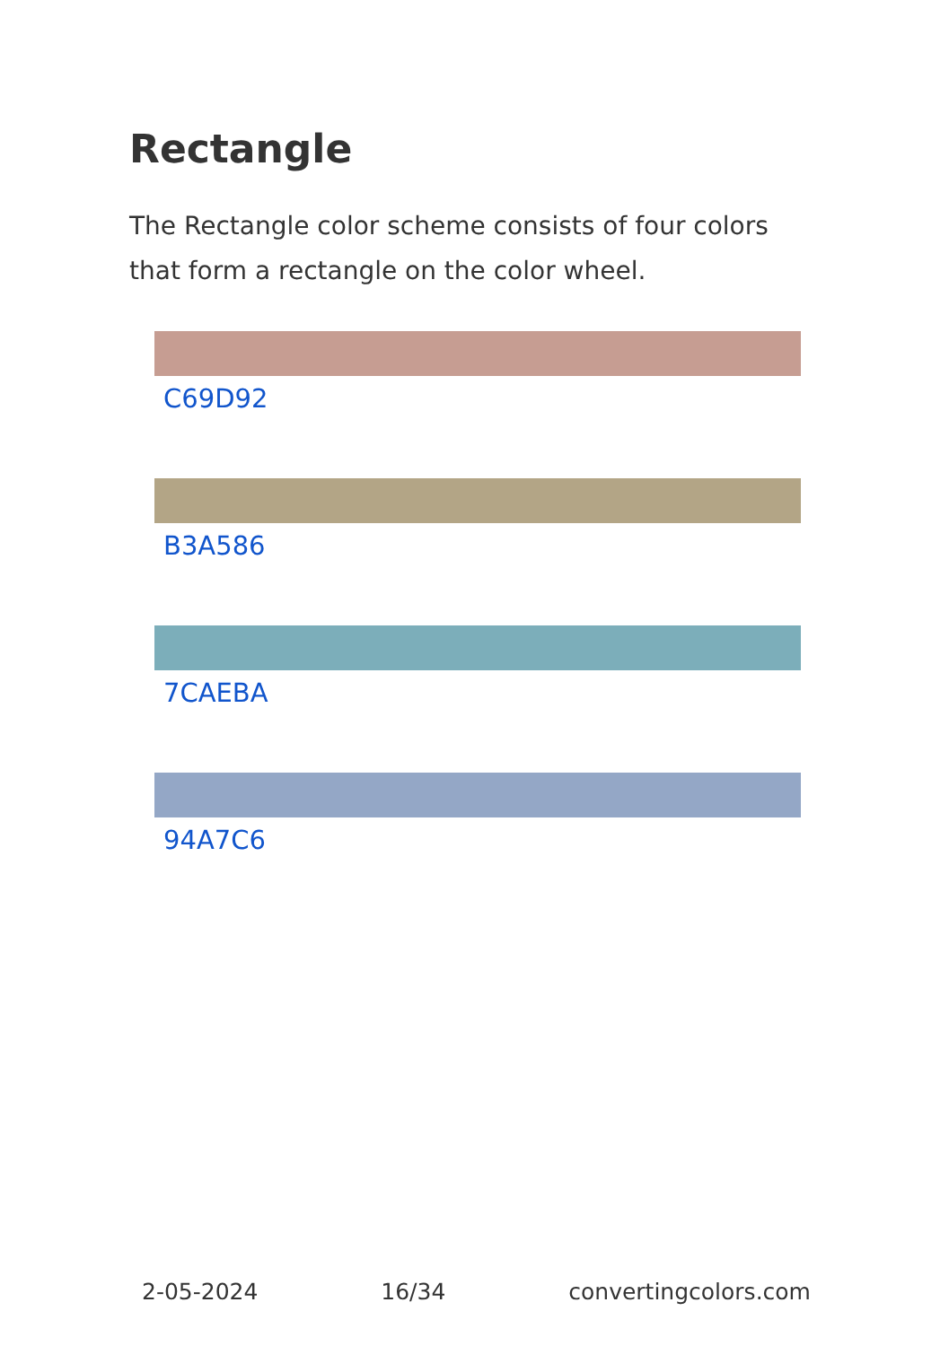Rectangle
The Rectangle color scheme consists of four colors that form a rectangle on the color wheel.
C69D92
B3A586
7CAEBA
94A7C6
2-05-2024 16/34 convertingcolors.com